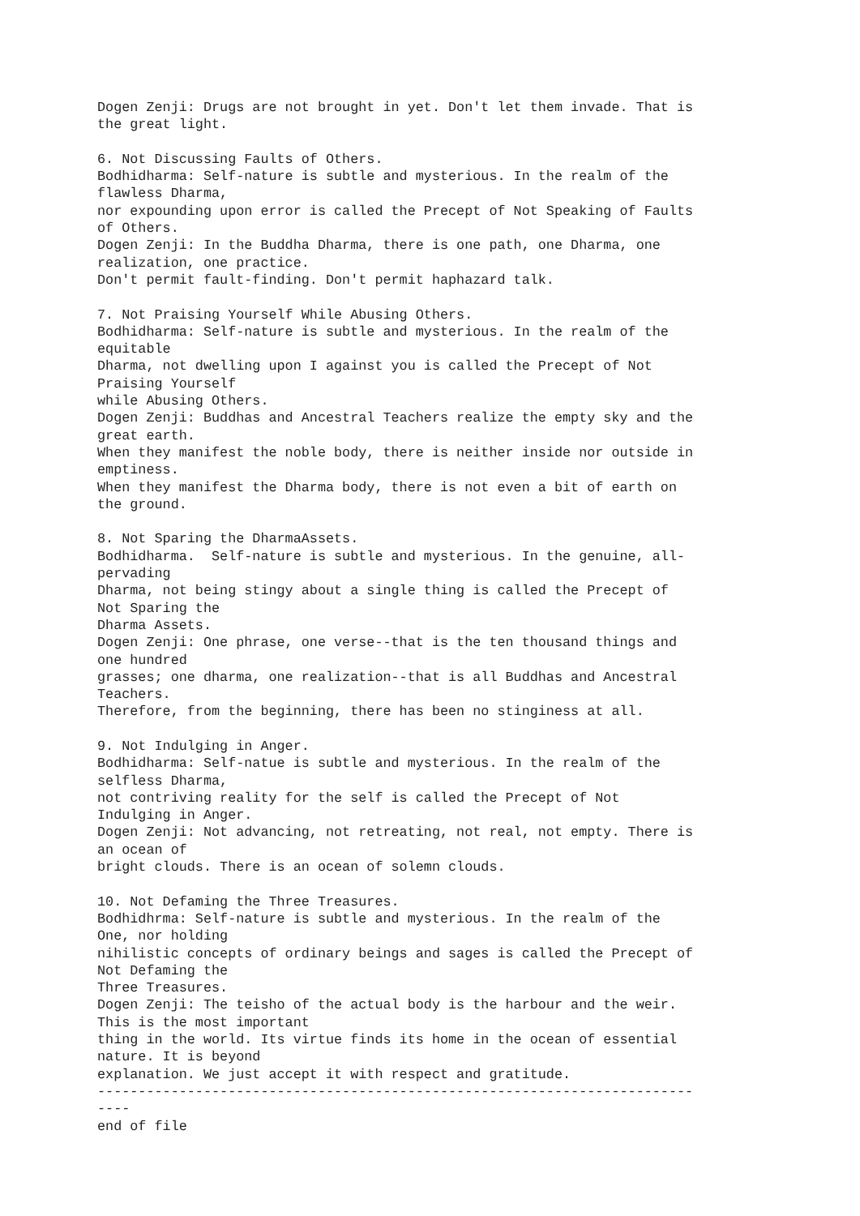Dogen Zenji: Drugs are not brought in yet. Don't let them invade. That is
the great light.

6. Not Discussing Faults of Others.
Bodhidharma: Self-nature is subtle and mysterious. In the realm of the
flawless Dharma,
nor expounding upon error is called the Precept of Not Speaking of Faults
of Others.
Dogen Zenji: In the Buddha Dharma, there is one path, one Dharma, one
realization, one practice.
Don't permit fault-finding. Don't permit haphazard talk.

7. Not Praising Yourself While Abusing Others.
Bodhidharma: Self-nature is subtle and mysterious. In the realm of the
equitable
Dharma, not dwelling upon I against you is called the Precept of Not
Praising Yourself
while Abusing Others.
Dogen Zenji: Buddhas and Ancestral Teachers realize the empty sky and the
great earth.
When they manifest the noble body, there is neither inside nor outside in
emptiness.
When they manifest the Dharma body, there is not even a bit of earth on
the ground.

8. Not Sparing the DharmaAssets.
Bodhidharma.  Self-nature is subtle and mysterious. In the genuine, all-
pervading
Dharma, not being stingy about a single thing is called the Precept of
Not Sparing the
Dharma Assets.
Dogen Zenji: One phrase, one verse--that is the ten thousand things and
one hundred
grasses; one dharma, one realization--that is all Buddhas and Ancestral
Teachers.
Therefore, from the beginning, there has been no stinginess at all.

9. Not Indulging in Anger.
Bodhidharma: Self-natue is subtle and mysterious. In the realm of the
selfless Dharma,
not contriving reality for the self is called the Precept of Not
Indulging in Anger.
Dogen Zenji: Not advancing, not retreating, not real, not empty. There is
an ocean of
bright clouds. There is an ocean of solemn clouds.

10. Not Defaming the Three Treasures.
Bodhidhrma: Self-nature is subtle and mysterious. In the realm of the
One, nor holding
nihilistic concepts of ordinary beings and sages is called the Precept of
Not Defaming the
Three Treasures.
Dogen Zenji: The teisho of the actual body is the harbour and the weir.
This is the most important
thing in the world. Its virtue finds its home in the ocean of essential
nature. It is beyond
explanation. We just accept it with respect and gratitude.
-------------------------------------------------------------------------
----
end of file